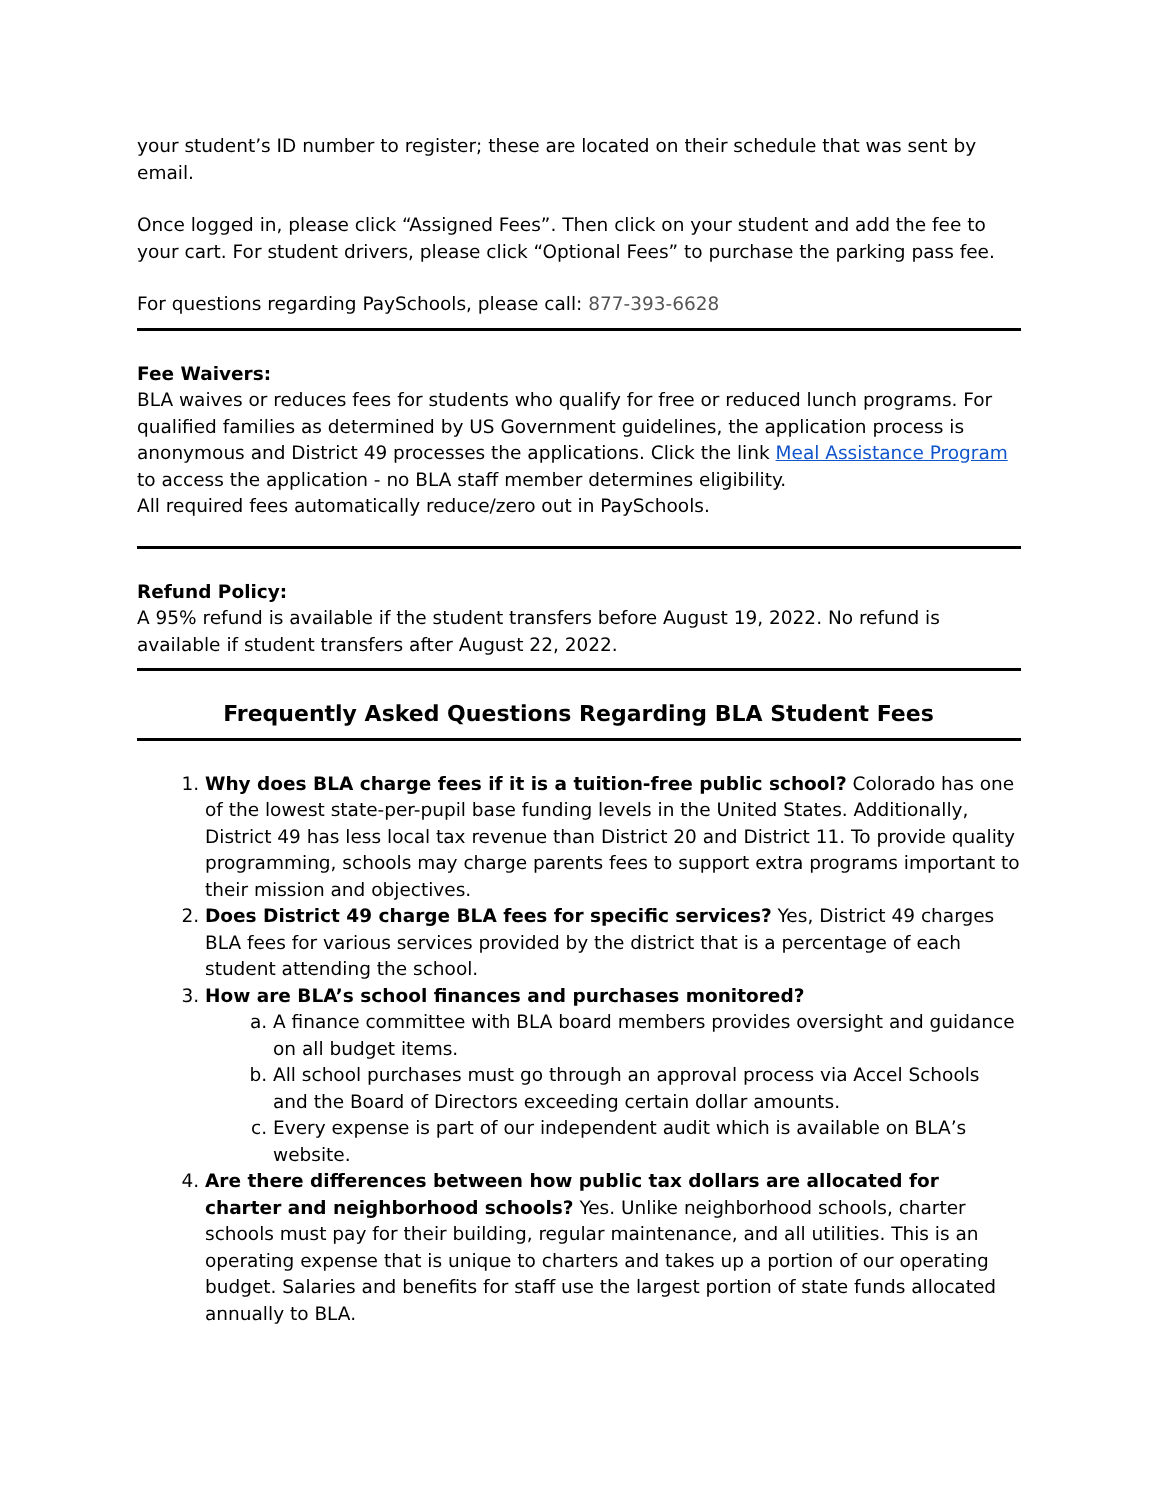your student’s ID number to register; these are located on their schedule that was sent by email.
Once logged in, please click “Assigned Fees”. Then click on your student and add the fee to your cart. For student drivers, please click “Optional Fees” to purchase the parking pass fee.
For questions regarding PaySchools, please call: 877-393-6628
Fee Waivers:
BLA waives or reduces fees for students who qualify for free or reduced lunch programs. For qualified families as determined by US Government guidelines, the application process is anonymous and District 49 processes the applications. Click the link Meal Assistance Program to access the application - no BLA staff member determines eligibility.
All required fees automatically reduce/zero out in PaySchools.
Refund Policy:
A 95% refund is available if the student transfers before August 19, 2022. No refund is available if student transfers after August 22, 2022.
Frequently Asked Questions Regarding BLA Student Fees
1. Why does BLA charge fees if it is a tuition-free public school? Colorado has one of the lowest state-per-pupil base funding levels in the United States. Additionally, District 49 has less local tax revenue than District 20 and District 11. To provide quality programming, schools may charge parents fees to support extra programs important to their mission and objectives.
2. Does District 49 charge BLA fees for specific services? Yes, District 49 charges BLA fees for various services provided by the district that is a percentage of each student attending the school.
3. How are BLA’s school finances and purchases monitored?
a. A finance committee with BLA board members provides oversight and guidance on all budget items.
b. All school purchases must go through an approval process via Accel Schools and the Board of Directors exceeding certain dollar amounts.
c. Every expense is part of our independent audit which is available on BLA’s website.
4. Are there differences between how public tax dollars are allocated for charter and neighborhood schools? Yes. Unlike neighborhood schools, charter schools must pay for their building, regular maintenance, and all utilities. This is an operating expense that is unique to charters and takes up a portion of our operating budget. Salaries and benefits for staff use the largest portion of state funds allocated annually to BLA.